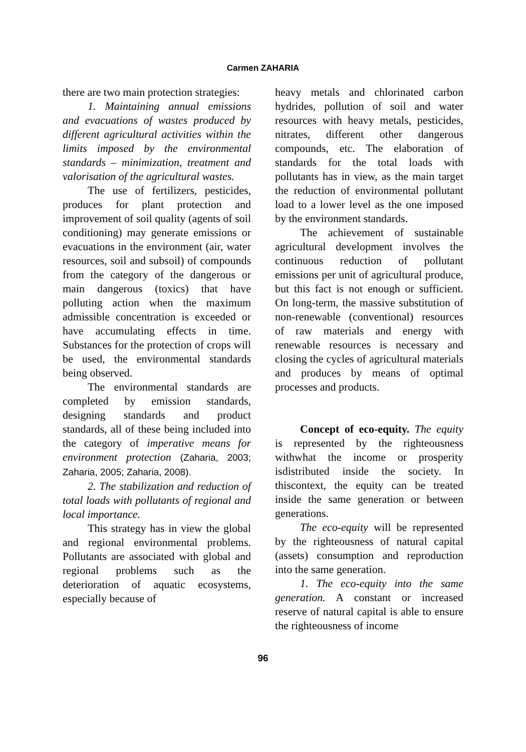Carmen ZAHARIA
there are two main protection strategies:
1. Maintaining annual emissions and evacuations of wastes produced by different agricultural activities within the limits imposed by the environmental standards – minimization, treatment and valorisation of the agricultural wastes.
The use of fertilizers, pesticides, produces for plant protection and improvement of soil quality (agents of soil conditioning) may generate emissions or evacuations in the environment (air, water resources, soil and subsoil) of compounds from the category of the dangerous or main dangerous (toxics) that have polluting action when the maximum admissible concentration is exceeded or have accumulating effects in time. Substances for the protection of crops will be used, the environmental standards being observed.
The environmental standards are completed by emission standards, designing standards and product standards, all of these being included into the category of imperative means for environment protection (Zaharia, 2003; Zaharia, 2005; Zaharia, 2008).
2. The stabilization and reduction of total loads with pollutants of regional and local importance.
This strategy has in view the global and regional environmental problems. Pollutants are associated with global and regional problems such as the deterioration of aquatic ecosystems, especially because of
heavy metals and chlorinated carbon hydrides, pollution of soil and water resources with heavy metals, pesticides, nitrates, different other dangerous compounds, etc. The elaboration of standards for the total loads with pollutants has in view, as the main target the reduction of environmental pollutant load to a lower level as the one imposed by the environment standards.
The achievement of sustainable agricultural development involves the continuous reduction of pollutant emissions per unit of agricultural produce, but this fact is not enough or sufficient. On long-term, the massive substitution of non-renewable (conventional) resources of raw materials and energy with renewable resources is necessary and closing the cycles of agricultural materials and produces by means of optimal processes and products.
Concept of eco-equity. The equity is represented by the righteousness withwhat the income or prosperity isdistributed inside the society. In thiscontext, the equity can be treated inside the same generation or between generations.
The eco-equity will be represented by the righteousness of natural capital (assets) consumption and reproduction into the same generation.
1. The eco-equity into the same generation. A constant or increased reserve of natural capital is able to ensure the righteousness of income
96